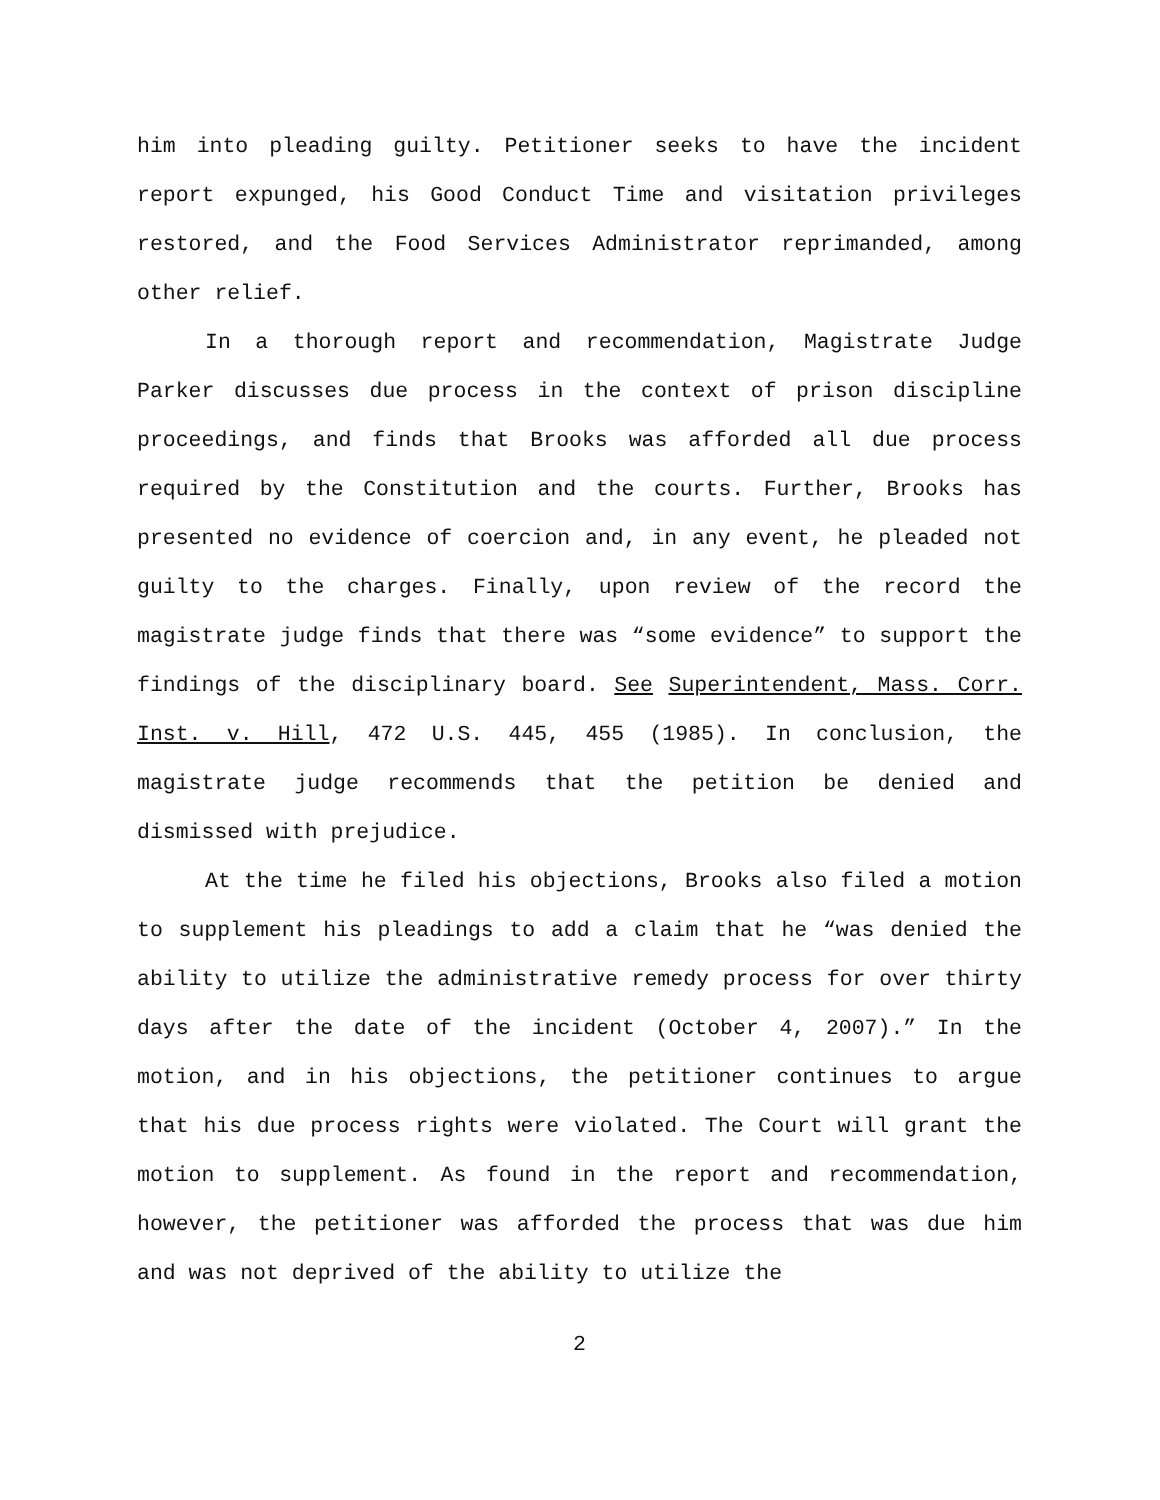him into pleading guilty. Petitioner seeks to have the incident report expunged, his Good Conduct Time and visitation privileges restored, and the Food Services Administrator reprimanded, among other relief.
In a thorough report and recommendation, Magistrate Judge Parker discusses due process in the context of prison discipline proceedings, and finds that Brooks was afforded all due process required by the Constitution and the courts. Further, Brooks has presented no evidence of coercion and, in any event, he pleaded not guilty to the charges. Finally, upon review of the record the magistrate judge finds that there was “some evidence” to support the findings of the disciplinary board. See Superintendent, Mass. Corr. Inst. v. Hill, 472 U.S. 445, 455 (1985). In conclusion, the magistrate judge recommends that the petition be denied and dismissed with prejudice.
At the time he filed his objections, Brooks also filed a motion to supplement his pleadings to add a claim that he “was denied the ability to utilize the administrative remedy process for over thirty days after the date of the incident (October 4, 2007).” In the motion, and in his objections, the petitioner continues to argue that his due process rights were violated. The Court will grant the motion to supplement. As found in the report and recommendation, however, the petitioner was afforded the process that was due him and was not deprived of the ability to utilize the
2